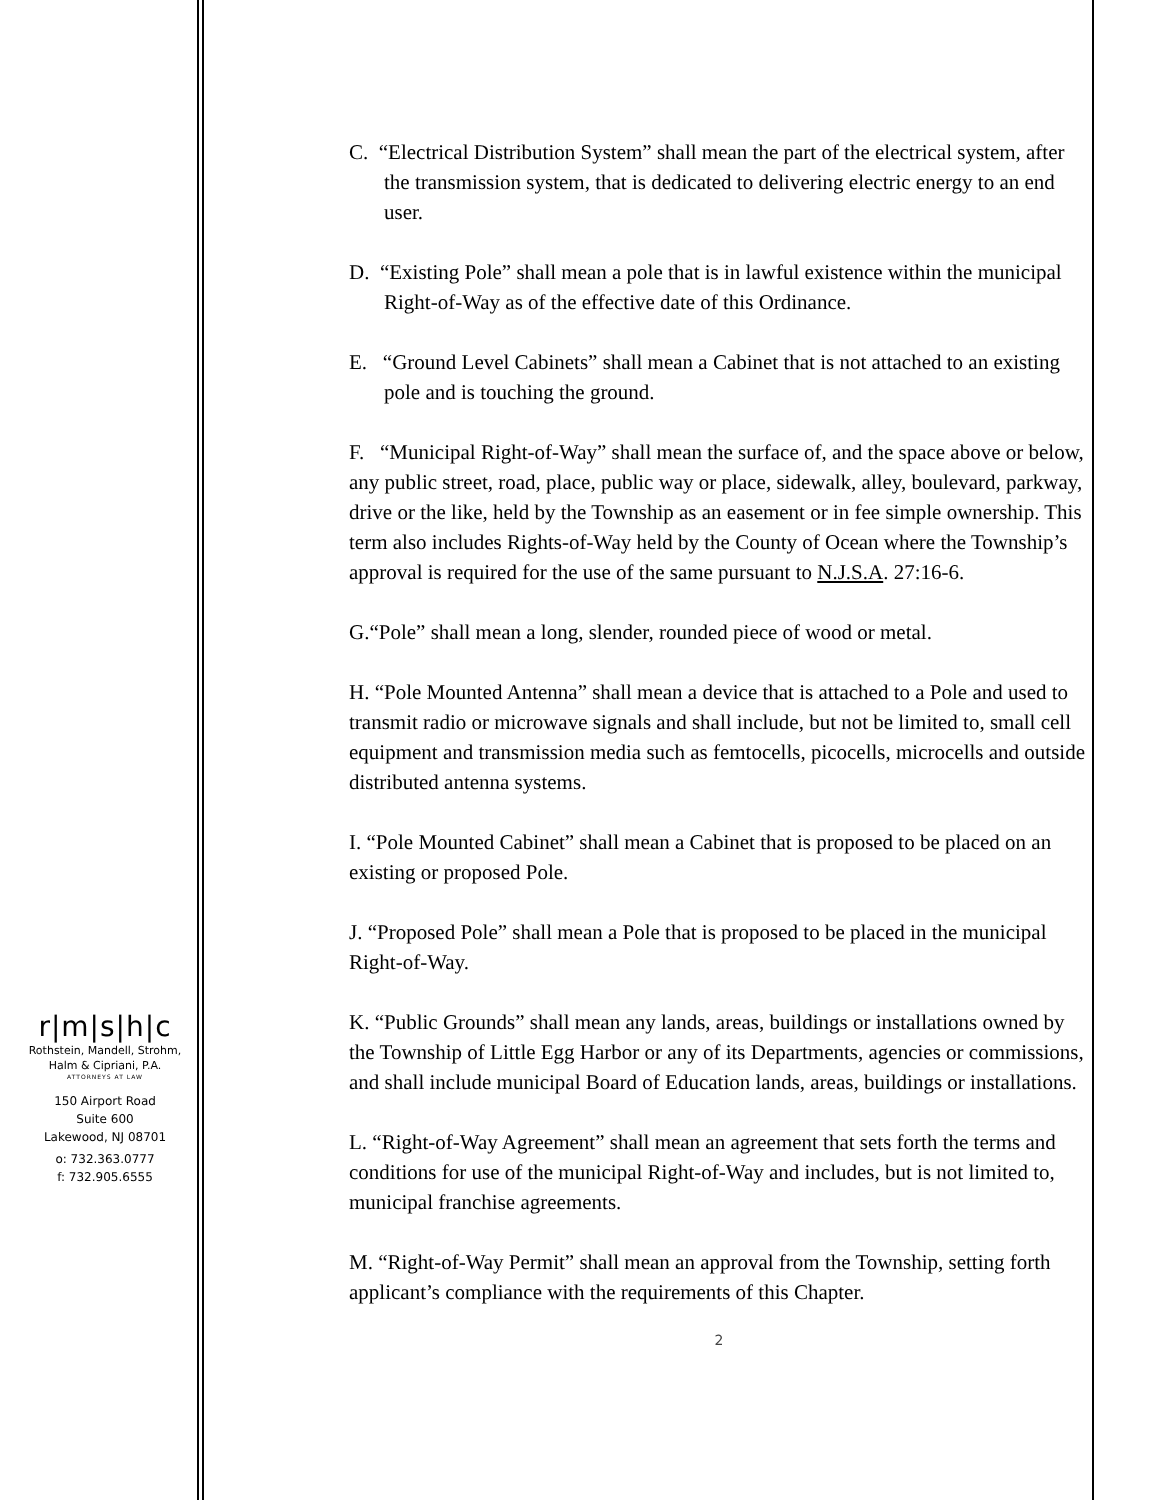r|m|s|h|c
Rothstein, Mandell, Strohm,
Halm & Cipriani, P.A.
ATTORNEYS AT LAW
150 Airport Road
Suite 600
Lakewood, NJ 08701
o: 732.363.0777
f: 732.905.6555
C. “Electrical Distribution System” shall mean the part of the electrical system, after the transmission system, that is dedicated to delivering electric energy to an end user.
D. “Existing Pole” shall mean a pole that is in lawful existence within the municipal Right-of-Way as of the effective date of this Ordinance.
E. “Ground Level Cabinets” shall mean a Cabinet that is not attached to an existing pole and is touching the ground.
F. “Municipal Right-of-Way” shall mean the surface of, and the space above or below, any public street, road, place, public way or place, sidewalk, alley, boulevard, parkway, drive or the like, held by the Township as an easement or in fee simple ownership. This term also includes Rights-of-Way held by the County of Ocean where the Township’s approval is required for the use of the same pursuant to N.J.S.A. 27:16-6.
G.“Pole” shall mean a long, slender, rounded piece of wood or metal.
H. “Pole Mounted Antenna” shall mean a device that is attached to a Pole and used to transmit radio or microwave signals and shall include, but not be limited to, small cell equipment and transmission media such as femtocells, picocells, microcells and outside distributed antenna systems.
I. “Pole Mounted Cabinet” shall mean a Cabinet that is proposed to be placed on an existing or proposed Pole.
J. “Proposed Pole” shall mean a Pole that is proposed to be placed in the municipal Right-of-Way.
K. “Public Grounds” shall mean any lands, areas, buildings or installations owned by the Township of Little Egg Harbor or any of its Departments, agencies or commissions, and shall include municipal Board of Education lands, areas, buildings or installations.
L. “Right-of-Way Agreement” shall mean an agreement that sets forth the terms and conditions for use of the municipal Right-of-Way and includes, but is not limited to, municipal franchise agreements.
M. “Right-of-Way Permit” shall mean an approval from the Township, setting forth applicant’s compliance with the requirements of this Chapter.
2